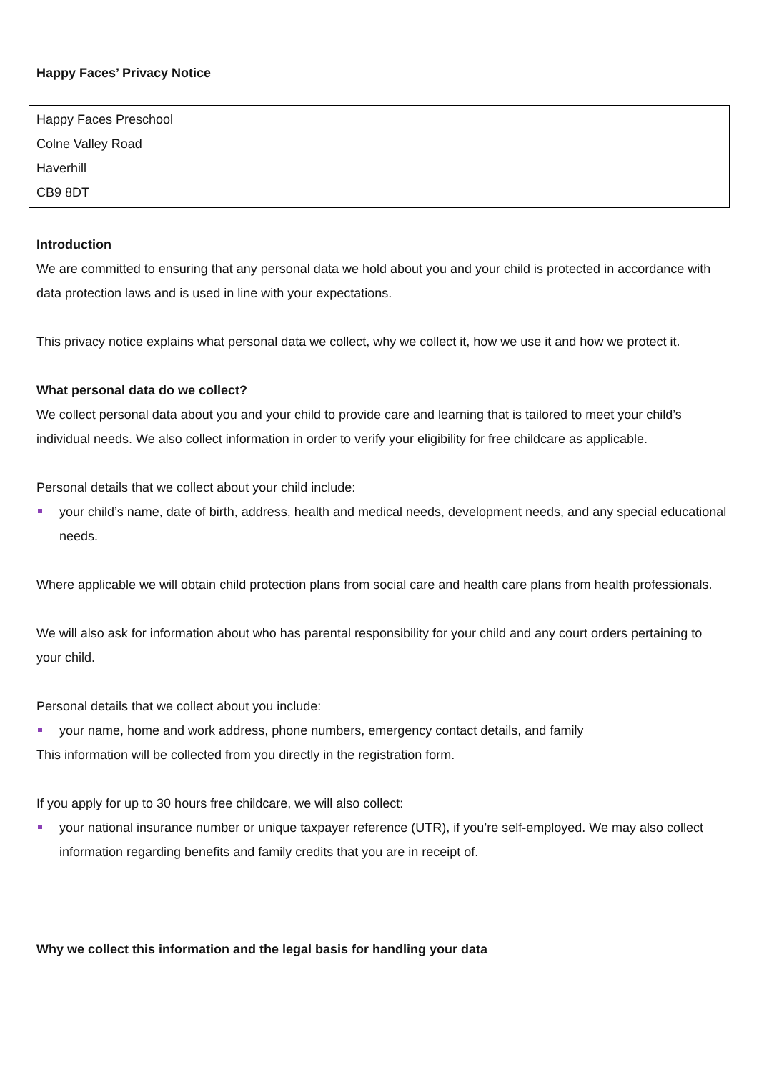Happy Faces’ Privacy Notice
Happy Faces Preschool
Colne Valley Road
Haverhill
CB9 8DT
Introduction
We are committed to ensuring that any personal data we hold about you and your child is protected in accordance with data protection laws and is used in line with your expectations.
This privacy notice explains what personal data we collect, why we collect it, how we use it and how we protect it.
What personal data do we collect?
We collect personal data about you and your child to provide care and learning that is tailored to meet your child’s individual needs. We also collect information in order to verify your eligibility for free childcare as applicable.
Personal details that we collect about your child include:
your child’s name, date of birth, address, health and medical needs, development needs, and any special educational needs.
Where applicable we will obtain child protection plans from social care and health care plans from health professionals.
We will also ask for information about who has parental responsibility for your child and any court orders pertaining to your child.
Personal details that we collect about you include:
your name, home and work address, phone numbers, emergency contact details, and family
This information will be collected from you directly in the registration form.
If you apply for up to 30 hours free childcare, we will also collect:
your national insurance number or unique taxpayer reference (UTR), if you’re self-employed. We may also collect information regarding benefits and family credits that you are in receipt of.
Why we collect this information and the legal basis for handling your data